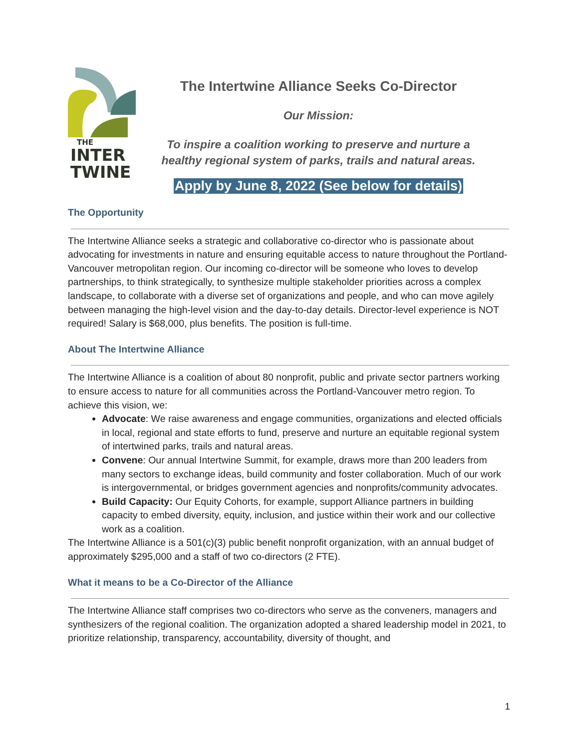THE
INTER
TWINE
The Intertwine Alliance Seeks Co-Director
Our Mission:
To inspire a coalition working to preserve and nurture a healthy regional system of parks, trails and natural areas.
Apply by June 8, 2022 (See below for details)
The Opportunity
The Intertwine Alliance seeks a strategic and collaborative co-director who is passionate about advocating for investments in nature and ensuring equitable access to nature throughout the Portland-Vancouver metropolitan region. Our incoming co-director will be someone who loves to develop partnerships, to think strategically, to synthesize multiple stakeholder priorities across a complex landscape, to collaborate with a diverse set of organizations and people, and who can move agilely between managing the high-level vision and the day-to-day details. Director-level experience is NOT required! Salary is $68,000, plus benefits. The position is full-time.
About The Intertwine Alliance
The Intertwine Alliance is a coalition of about 80 nonprofit, public and private sector partners working to ensure access to nature for all communities across the Portland-Vancouver metro region. To achieve this vision, we:
Advocate: We raise awareness and engage communities, organizations and elected officials in local, regional and state efforts to fund, preserve and nurture an equitable regional system of intertwined parks, trails and natural areas.
Convene: Our annual Intertwine Summit, for example, draws more than 200 leaders from many sectors to exchange ideas, build community and foster collaboration. Much of our work is intergovernmental, or bridges government agencies and nonprofits/community advocates.
Build Capacity: Our Equity Cohorts, for example, support Alliance partners in building capacity to embed diversity, equity, inclusion, and justice within their work and our collective work as a coalition.
The Intertwine Alliance is a 501(c)(3) public benefit nonprofit organization, with an annual budget of approximately $295,000 and a staff of two co-directors (2 FTE).
What it means to be a Co-Director of the Alliance
The Intertwine Alliance staff comprises two co-directors who serve as the conveners, managers and synthesizers of the regional coalition. The organization adopted a shared leadership model in 2021, to prioritize relationship, transparency, accountability, diversity of thought, and
1